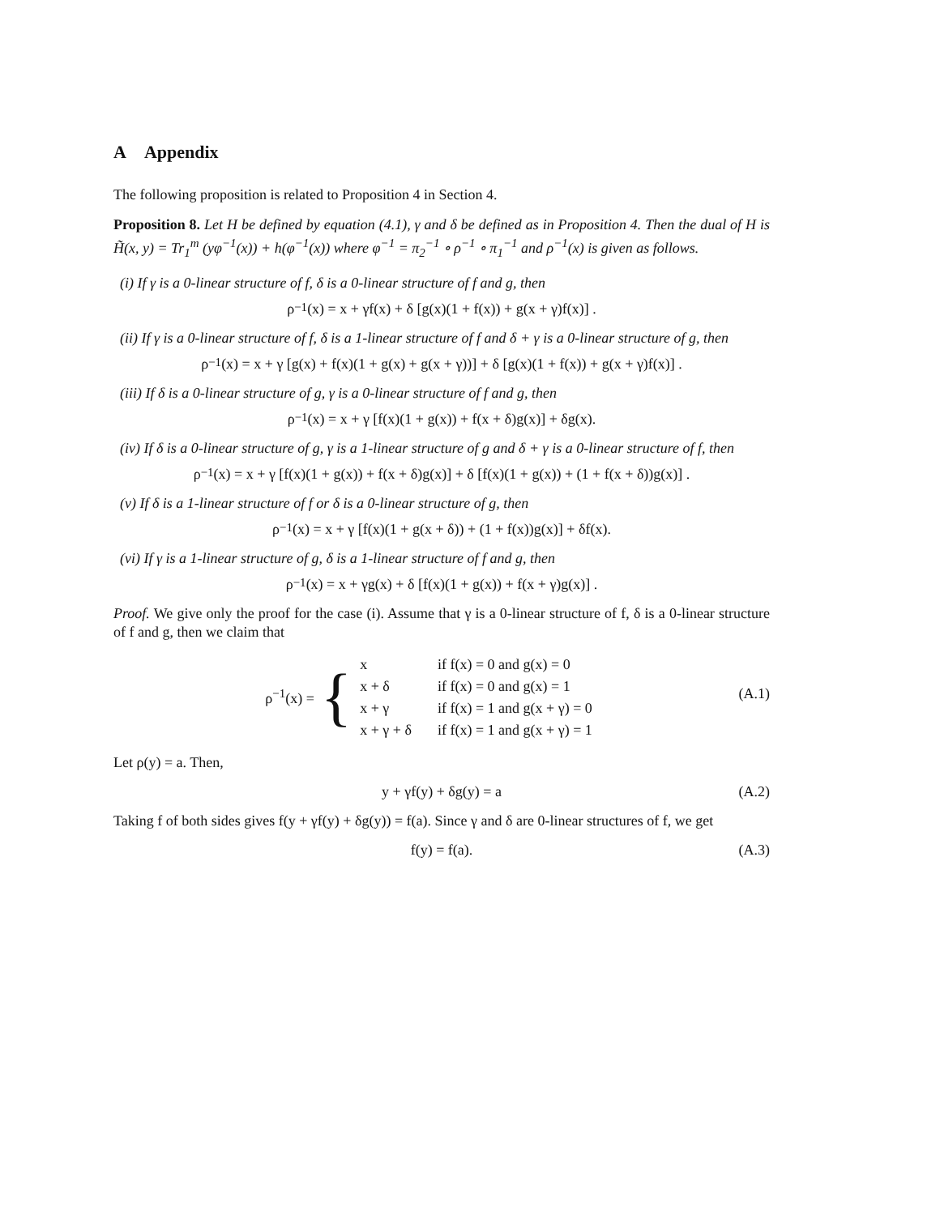A Appendix
The following proposition is related to Proposition 4 in Section 4.
Proposition 8. Let H be defined by equation (4.1), γ and δ be defined as in Proposition 4. Then the dual of H is H̃(x, y) = Tr<sub>1</sub><sup>m</sup> (yφ<sup>−1</sup>(x)) + h(φ<sup>−1</sup>(x)) where φ<sup>−1</sup> = π<sub>2</sub><sup>−1</sup> ∘ ρ<sup>−1</sup> ∘ π<sub>1</sub><sup>−1</sup> and ρ<sup>−1</sup>(x) is given as follows.
(i) If γ is a 0-linear structure of f, δ is a 0-linear structure of f and g, then
ρ<sup>−1</sup>(x) = x + γf(x) + δ [g(x)(1 + f(x)) + g(x + γ)f(x)] .
(ii) If γ is a 0-linear structure of f, δ is a 1-linear structure of f and δ + γ is a 0-linear structure of g, then
ρ<sup>−1</sup>(x) = x + γ [g(x) + f(x)(1 + g(x) + g(x + γ))] + δ [g(x)(1 + f(x)) + g(x + γ)f(x)] .
(iii) If δ is a 0-linear structure of g, γ is a 0-linear structure of f and g, then
ρ<sup>−1</sup>(x) = x + γ [f(x)(1 + g(x)) + f(x + δ)g(x)] + δg(x).
(iv) If δ is a 0-linear structure of g, γ is a 1-linear structure of g and δ + γ is a 0-linear structure of f, then
ρ<sup>−1</sup>(x) = x + γ [f(x)(1 + g(x)) + f(x + δ)g(x)] + δ [f(x)(1 + g(x)) + (1 + f(x + δ))g(x)] .
(v) If δ is a 1-linear structure of f or δ is a 0-linear structure of g, then
ρ<sup>−1</sup>(x) = x + γ [f(x)(1 + g(x + δ)) + (1 + f(x))g(x)] + δf(x).
(vi) If γ is a 1-linear structure of g, δ is a 1-linear structure of f and g, then
ρ<sup>−1</sup>(x) = x + γg(x) + δ [f(x)(1 + g(x)) + f(x + γ)g(x)] .
Proof. We give only the proof for the case (i). Assume that γ is a 0-linear structure of f, δ is a 0-linear structure of f and g, then we claim that
ρ<sup>−1</sup>(x) = {
| x | if f(x) = 0 and g(x) = 0 |
| x + δ | if f(x) = 0 and g(x) = 1 |
| x + γ | if f(x) = 1 and g(x + γ) = 0 |
| x + γ + δ | if f(x) = 1 and g(x + γ) = 1 |
(A.1)
Let ρ(y) = a. Then,
y + γf(y) + δg(y) = a (A.2)
Taking f of both sides gives f(y + γf(y) + δg(y)) = f(a). Since γ and δ are 0-linear structures of f, we get
f(y) = f(a). (A.3)